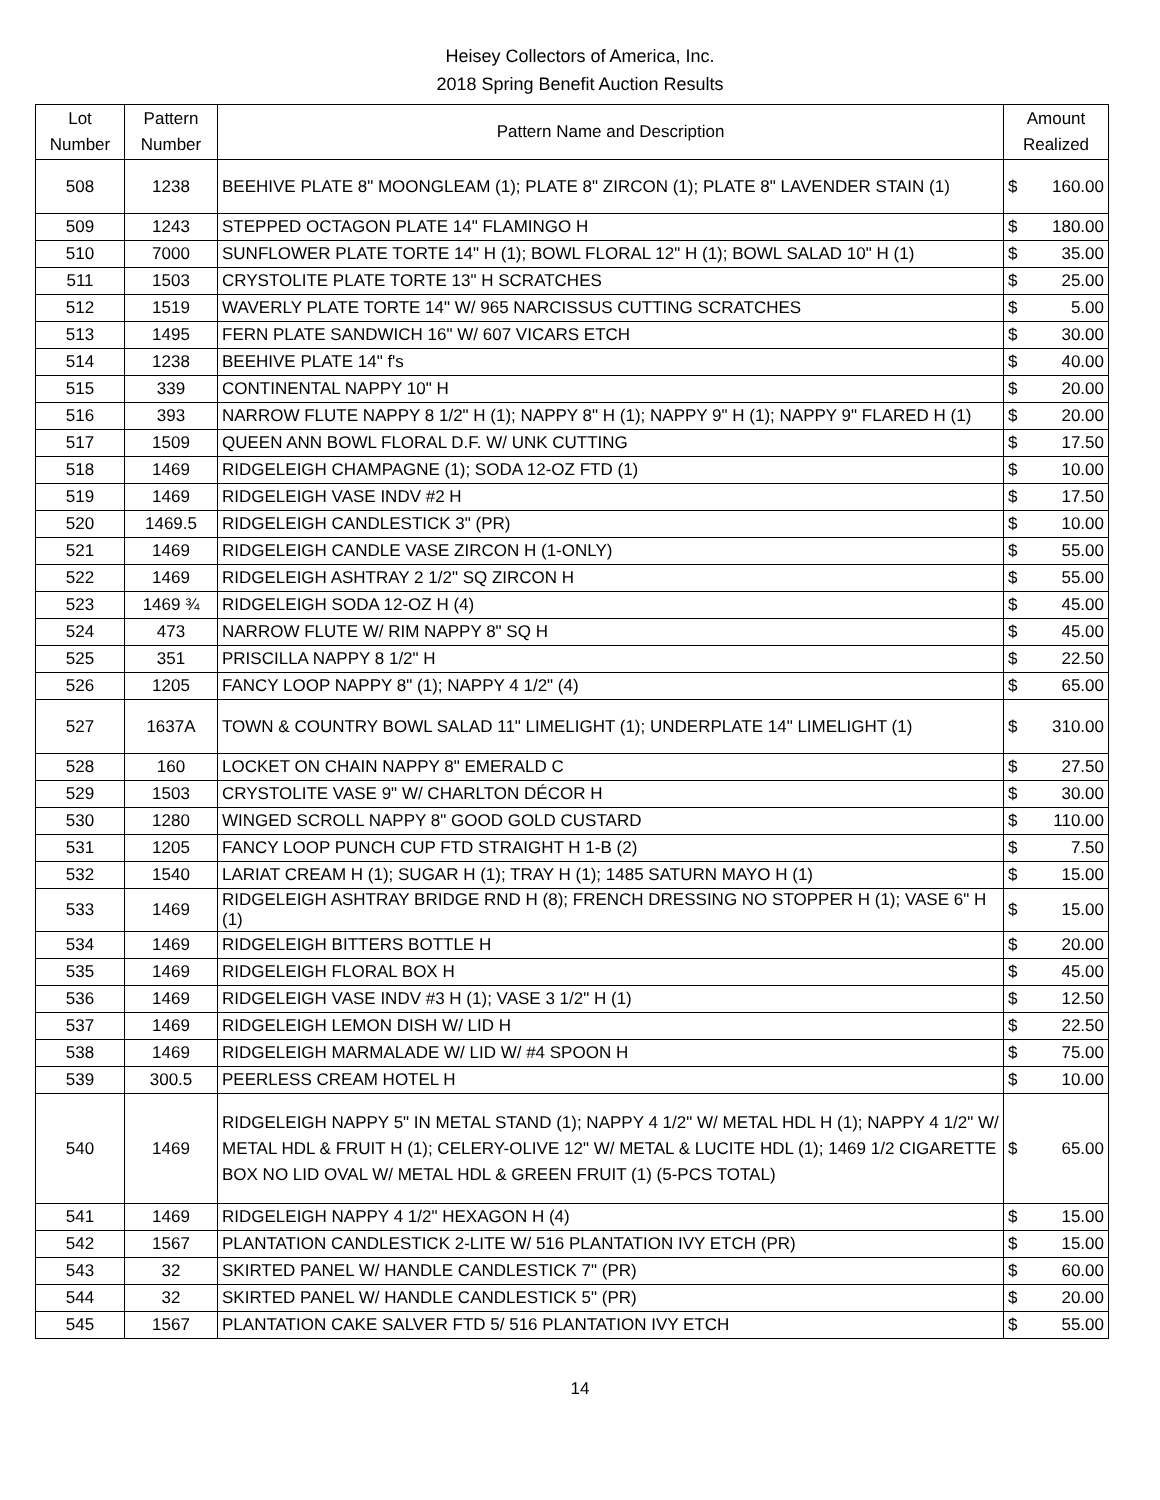Heisey Collectors of America, Inc.
2018 Spring Benefit Auction Results
| Lot Number | Pattern Number | Pattern Name and Description | Amount Realized | |
| --- | --- | --- | --- | --- |
| 508 | 1238 | BEEHIVE PLATE 8" MOONGLEAM (1); PLATE 8" ZIRCON (1); PLATE 8" LAVENDER STAIN (1) | $ | 160.00 |
| 509 | 1243 | STEPPED OCTAGON PLATE 14" FLAMINGO H | $ | 180.00 |
| 510 | 7000 | SUNFLOWER PLATE TORTE 14" H (1); BOWL FLORAL 12" H (1); BOWL SALAD 10" H (1) | $ | 35.00 |
| 511 | 1503 | CRYSTOLITE PLATE TORTE 13" H SCRATCHES | $ | 25.00 |
| 512 | 1519 | WAVERLY PLATE TORTE 14" W/ 965 NARCISSUS CUTTING SCRATCHES | $ | 5.00 |
| 513 | 1495 | FERN PLATE SANDWICH 16" W/ 607 VICARS ETCH | $ | 30.00 |
| 514 | 1238 | BEEHIVE PLATE 14" f's | $ | 40.00 |
| 515 | 339 | CONTINENTAL NAPPY 10" H | $ | 20.00 |
| 516 | 393 | NARROW FLUTE NAPPY 8 1/2" H (1); NAPPY 8" H (1); NAPPY 9" H (1); NAPPY 9" FLARED H (1) | $ | 20.00 |
| 517 | 1509 | QUEEN ANN BOWL FLORAL D.F. W/ UNK CUTTING | $ | 17.50 |
| 518 | 1469 | RIDGELEIGH CHAMPAGNE (1); SODA 12-OZ FTD (1) | $ | 10.00 |
| 519 | 1469 | RIDGELEIGH VASE INDV #2 H | $ | 17.50 |
| 520 | 1469.5 | RIDGELEIGH CANDLESTICK 3" (PR) | $ | 10.00 |
| 521 | 1469 | RIDGELEIGH CANDLE VASE ZIRCON H (1-ONLY) | $ | 55.00 |
| 522 | 1469 | RIDGELEIGH ASHTRAY 2 1/2" SQ ZIRCON H | $ | 55.00 |
| 523 | 1469 ¾ | RIDGELEIGH SODA 12-OZ H (4) | $ | 45.00 |
| 524 | 473 | NARROW FLUTE W/ RIM NAPPY 8" SQ H | $ | 45.00 |
| 525 | 351 | PRISCILLA NAPPY 8 1/2" H | $ | 22.50 |
| 526 | 1205 | FANCY LOOP NAPPY 8" (1); NAPPY 4 1/2" (4) | $ | 65.00 |
| 527 | 1637A | TOWN & COUNTRY BOWL SALAD 11" LIMELIGHT (1); UNDERPLATE 14" LIMELIGHT (1) | $ | 310.00 |
| 528 | 160 | LOCKET ON CHAIN NAPPY 8" EMERALD C | $ | 27.50 |
| 529 | 1503 | CRYSTOLITE VASE 9" W/ CHARLTON DÉCOR H | $ | 30.00 |
| 530 | 1280 | WINGED SCROLL NAPPY 8" GOOD GOLD CUSTARD | $ | 110.00 |
| 531 | 1205 | FANCY LOOP PUNCH CUP FTD STRAIGHT H 1-B (2) | $ | 7.50 |
| 532 | 1540 | LARIAT CREAM H (1); SUGAR H (1); TRAY H (1); 1485 SATURN MAYO H (1) | $ | 15.00 |
| 533 | 1469 | RIDGELEIGH ASHTRAY BRIDGE RND H (8); FRENCH DRESSING NO STOPPER H (1); VASE 6" H (1) | $ | 15.00 |
| 534 | 1469 | RIDGELEIGH BITTERS BOTTLE H | $ | 20.00 |
| 535 | 1469 | RIDGELEIGH FLORAL BOX H | $ | 45.00 |
| 536 | 1469 | RIDGELEIGH VASE INDV #3 H (1); VASE 3 1/2" H (1) | $ | 12.50 |
| 537 | 1469 | RIDGELEIGH LEMON DISH W/ LID H | $ | 22.50 |
| 538 | 1469 | RIDGELEIGH MARMALADE W/ LID W/ #4 SPOON H | $ | 75.00 |
| 539 | 300.5 | PEERLESS CREAM HOTEL H | $ | 10.00 |
| 540 | 1469 | RIDGELEIGH NAPPY 5" IN METAL STAND (1); NAPPY 4 1/2" W/ METAL HDL H (1); NAPPY 4 1/2" W/ METAL HDL & FRUIT H (1); CELERY-OLIVE 12" W/ METAL & LUCITE HDL (1); 1469 1/2 CIGARETTE BOX NO LID OVAL W/ METAL HDL & GREEN FRUIT (1) (5-PCS TOTAL) | $ | 65.00 |
| 541 | 1469 | RIDGELEIGH NAPPY 4 1/2" HEXAGON H (4) | $ | 15.00 |
| 542 | 1567 | PLANTATION CANDLESTICK 2-LITE W/ 516 PLANTATION IVY ETCH (PR) | $ | 15.00 |
| 543 | 32 | SKIRTED PANEL W/ HANDLE CANDLESTICK 7" (PR) | $ | 60.00 |
| 544 | 32 | SKIRTED PANEL W/ HANDLE CANDLESTICK 5" (PR) | $ | 20.00 |
| 545 | 1567 | PLANTATION CAKE SALVER FTD 5/ 516 PLANTATION IVY ETCH | $ | 55.00 |
14